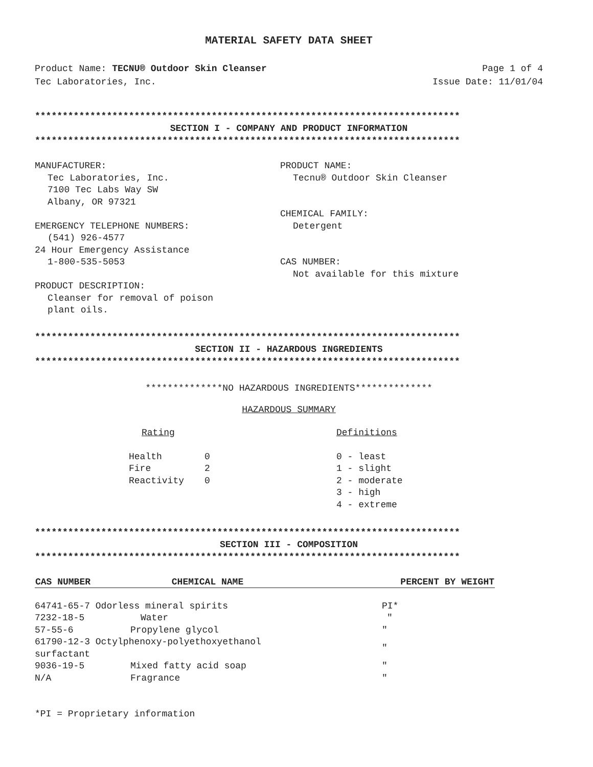MATERIAL SAFETY DATA SHEET
Product Name: TECNU® Outdoor Skin Cleanser Page 1 of 4
Tec Laboratories, Inc. Issue Date: 11/01/04
*****************************************************************************
SECTION I - COMPANY AND PRODUCT INFORMATION
*****************************************************************************
MANUFACTURER:
Tec Laboratories, Inc.
7100 Tec Labs Way SW
Albany, OR 97321
EMERGENCY TELEPHONE NUMBERS:
(541) 926-4577
24 Hour Emergency Assistance
1-800-535-5053
PRODUCT DESCRIPTION:
Cleanser for removal of poison
plant oils.
PRODUCT NAME:
Tecnu® Outdoor Skin Cleanser
CHEMICAL FAMILY:
Detergent
CAS NUMBER:
Not available for this mixture
*****************************************************************************
SECTION II - HAZARDOUS INGREDIENTS
*****************************************************************************
**************NO HAZARDOUS INGREDIENTS**************
HAZARDOUS SUMMARY
Rating
| Health | 0 |
| Fire | 2 |
| Reactivity | 0 |
Definitions
0 - least
1 - slight
2 - moderate
3 - high
4 - extreme
*****************************************************************************
SECTION III - COMPOSITION
*****************************************************************************
| CAS NUMBER | CHEMICAL NAME | PERCENT BY WEIGHT |
| --- | --- | --- |
| 64741-65-7 Odorless mineral spirits | | PI* |
| 7232-18-5 | Water | " |
| 57-55-6 | Propylene glycol | " |
| 61790-12-3 Octylphenoxy-polyethoxyethanol surfactant | | " |
| 9036-19-5 | Mixed fatty acid soap | " |
| N/A | Fragrance | " |
*PI = Proprietary information